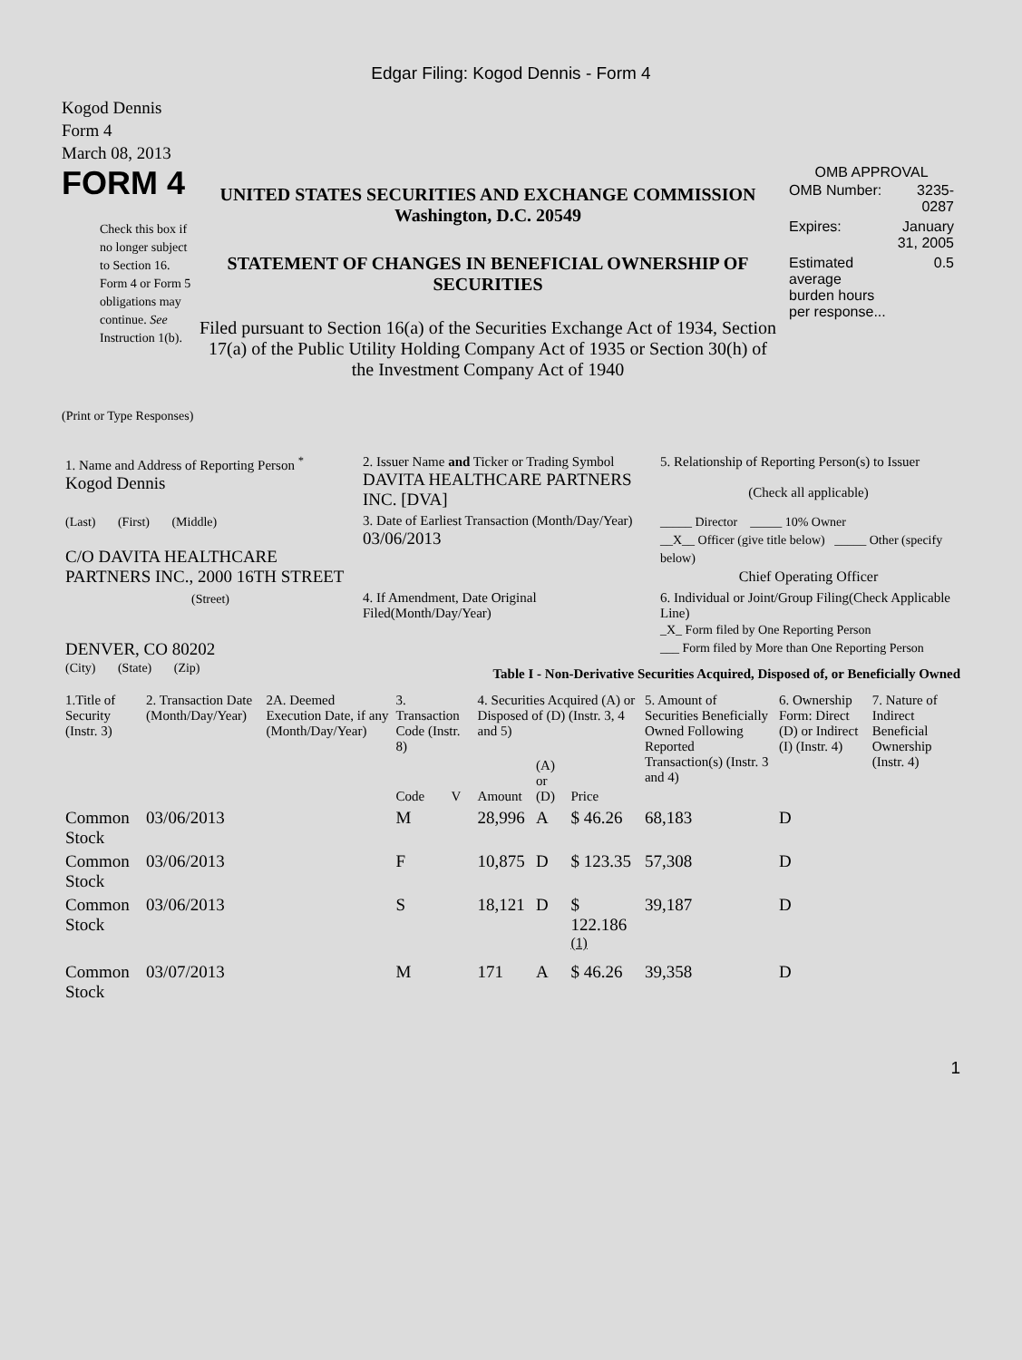Edgar Filing: Kogod Dennis - Form 4
Kogod Dennis
Form 4
March 08, 2013
FORM 4
Check this box if no longer subject to Section 16. Form 4 or Form 5 obligations may continue. See Instruction 1(b).
UNITED STATES SECURITIES AND EXCHANGE COMMISSION
Washington, D.C. 20549
STATEMENT OF CHANGES IN BENEFICIAL OWNERSHIP OF SECURITIES
Filed pursuant to Section 16(a) of the Securities Exchange Act of 1934, Section 17(a) of the Public Utility Holding Company Act of 1935 or Section 30(h) of the Investment Company Act of 1940
OMB APPROVAL
| OMB Number: | 3235-0287 |
| Expires: | January 31, 2005 |
| Estimated average burden hours per response... | 0.5 |
(Print or Type Responses)
| 1. Name and Address of Reporting Person <sup>*</sup> Kogod Dennis | 2. Issuer Name and Ticker or Trading Symbol DAVITA HEALTHCARE PARTNERS INC. [DVA] | 5. Relationship of Reporting Person(s) to Issuer (Check all applicable) |
| (Last) (First) (Middle) C/O DAVITA HEALTHCARE PARTNERS INC., 2000 16TH STREET | 3. Date of Earliest Transaction (Month/Day/Year) 03/06/2013 | _____ Director _____ 10% Owner __X__ Officer (give title below) _____ Other (specify below) Chief Operating Officer |
| (Street) DENVER, CO 80202 (City) (State) (Zip) | 4. If Amendment, Date Original Filed(Month/Day/Year) | 6. Individual or Joint/Group Filing(Check Applicable Line) _X_ Form filed by One Reporting Person ___ Form filed by More than One Reporting Person |
Table I - Non-Derivative Securities Acquired, Disposed of, or Beneficially Owned
| 1.Title of Security (Instr. 3) | 2. Transaction Date (Month/Day/Year) | 2A. Deemed Execution Date, if any (Month/Day/Year) | 3. Transaction Code (Instr. 8) | | 4. Securities Acquired (A) or Disposed of (D) (Instr. 3, 4 and 5) | | | 5. Amount of Securities Beneficially Owned Following Reported Transaction(s) (Instr. 3 and 4) | 6. Ownership Form: Direct (D) or Indirect (I) (Instr. 4) | 7. Nature of Indirect Beneficial Ownership (Instr. 4) |
| --- | --- | --- | --- | --- | --- | --- | --- | --- | --- | --- |
| | | | Code | V | Amount | (A) or (D) | Price | | | |
| Common Stock | 03/06/2013 | | M | | 28,996 | A | $ 46.26 | 68,183 | D | |
| Common Stock | 03/06/2013 | | F | | 10,875 | D | $ 123.35 | 57,308 | D | |
| Common Stock | 03/06/2013 | | S | | 18,121 | D | $ 122.186 <sup>(1)</sup> | 39,187 | D | |
| Common Stock | 03/07/2013 | | M | | 171 | A | $ 46.26 | 39,358 | D | |
1